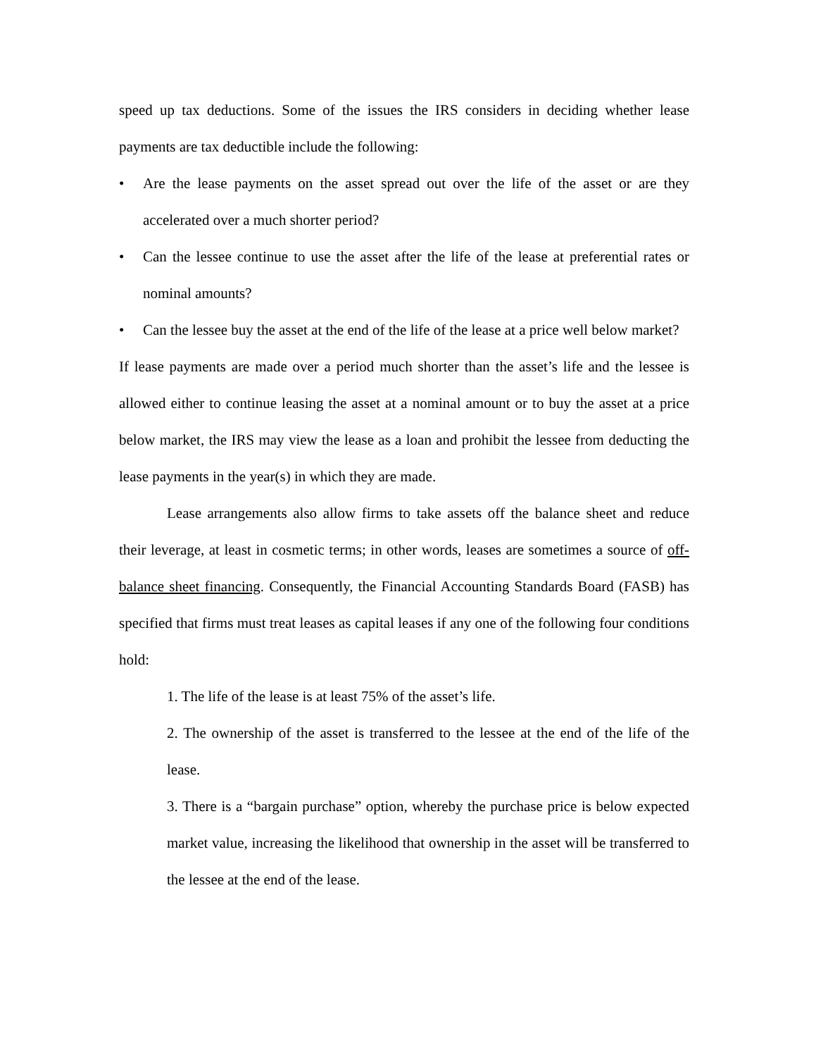speed up tax deductions. Some of the issues the IRS considers in deciding whether lease payments are tax deductible include the following:
• Are the lease payments on the asset spread out over the life of the asset or are they accelerated over a much shorter period?
• Can the lessee continue to use the asset after the life of the lease at preferential rates or nominal amounts?
• Can the lessee buy the asset at the end of the life of the lease at a price well below market?
If lease payments are made over a period much shorter than the asset’s life and the lessee is allowed either to continue leasing the asset at a nominal amount or to buy the asset at a price below market, the IRS may view the lease as a loan and prohibit the lessee from deducting the lease payments in the year(s) in which they are made.
Lease arrangements also allow firms to take assets off the balance sheet and reduce their leverage, at least in cosmetic terms; in other words, leases are sometimes a source of off-balance sheet financing. Consequently, the Financial Accounting Standards Board (FASB) has specified that firms must treat leases as capital leases if any one of the following four conditions hold:
1. The life of the lease is at least 75% of the asset’s life.
2. The ownership of the asset is transferred to the lessee at the end of the life of the lease.
3. There is a “bargain purchase” option, whereby the purchase price is below expected market value, increasing the likelihood that ownership in the asset will be transferred to the lessee at the end of the lease.